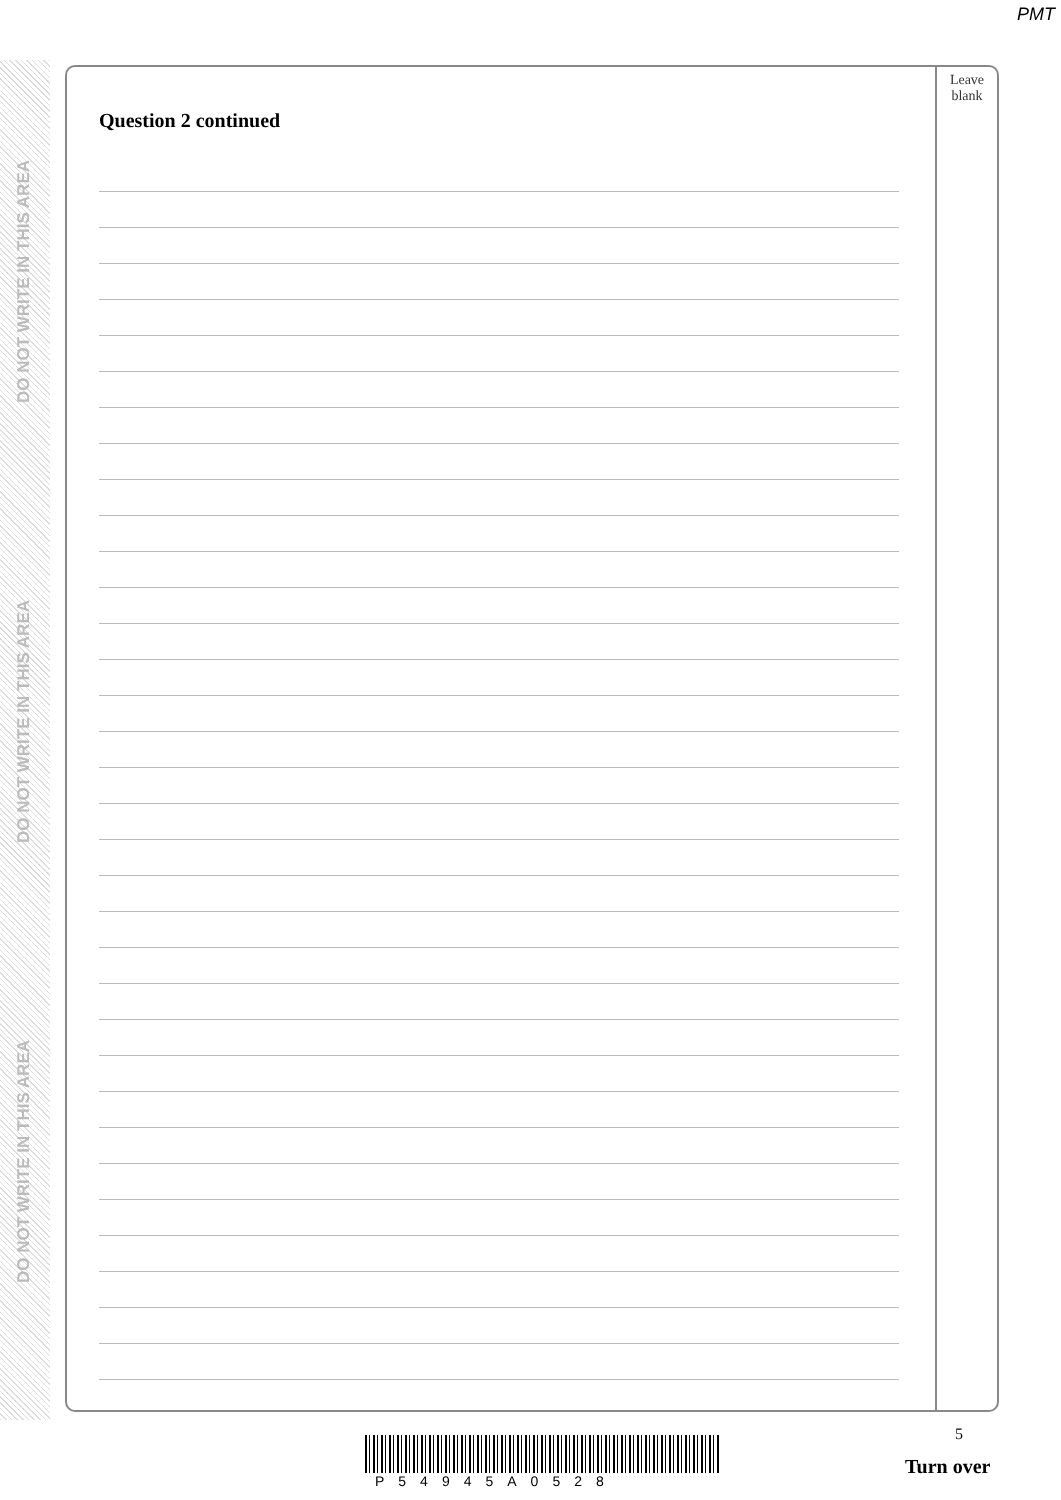PMT
DO NOT WRITE IN THIS AREA
DO NOT WRITE IN THIS AREA
DO NOT WRITE IN THIS AREA
Leave
blank
Question 2 continued
5
P54945A0528
Turn over